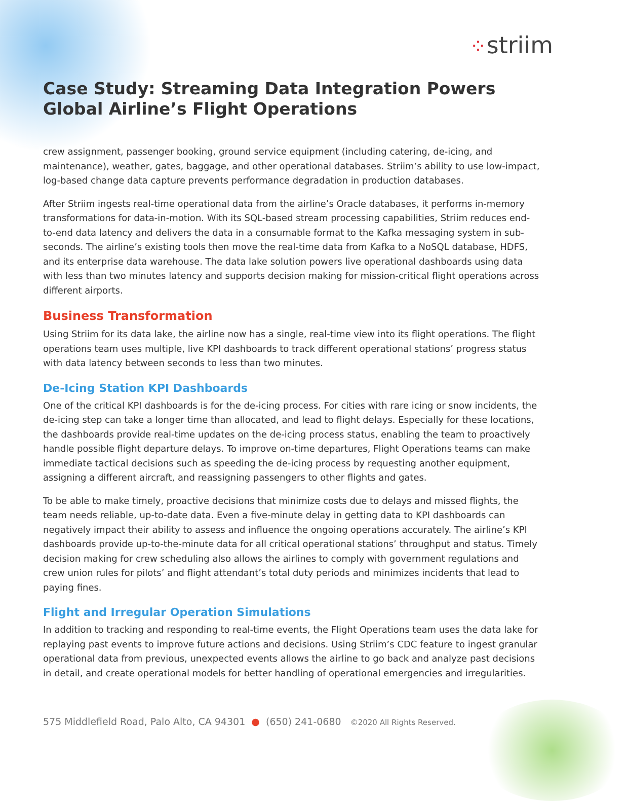⁘striim
Case Study: Streaming Data Integration Powers
Global Airline’s Flight Operations
crew assignment, passenger booking, ground service equipment (including catering, de-icing, and maintenance), weather, gates, baggage, and other operational databases. Striim’s ability to use low-impact, log-based change data capture prevents performance degradation in production databases.
After Striim ingests real-time operational data from the airline’s Oracle databases, it performs in-memory transformations for data-in-motion. With its SQL-based stream processing capabilities, Striim reduces end-to-end data latency and delivers the data in a consumable format to the Kafka messaging system in sub-seconds. The airline’s existing tools then move the real-time data from Kafka to a NoSQL database, HDFS, and its enterprise data warehouse. The data lake solution powers live operational dashboards using data with less than two minutes latency and supports decision making for mission-critical flight operations across different airports.
Business Transformation
Using Striim for its data lake, the airline now has a single, real-time view into its flight operations. The flight operations team uses multiple, live KPI dashboards to track different operational stations’ progress status with data latency between seconds to less than two minutes.
De-Icing Station KPI Dashboards
One of the critical KPI dashboards is for the de-icing process. For cities with rare icing or snow incidents, the de-icing step can take a longer time than allocated, and lead to flight delays. Especially for these locations, the dashboards provide real-time updates on the de-icing process status, enabling the team to proactively handle possible flight departure delays. To improve on-time departures, Flight Operations teams can make immediate tactical decisions such as speeding the de-icing process by requesting another equipment, assigning a different aircraft, and reassigning passengers to other flights and gates.
To be able to make timely, proactive decisions that minimize costs due to delays and missed flights, the team needs reliable, up-to-date data. Even a five-minute delay in getting data to KPI dashboards can negatively impact their ability to assess and influence the ongoing operations accurately. The airline’s KPI dashboards provide up-to-the-minute data for all critical operational stations’ throughput and status. Timely decision making for crew scheduling also allows the airlines to comply with government regulations and crew union rules for pilots’ and flight attendant’s total duty periods and minimizes incidents that lead to paying fines.
Flight and Irregular Operation Simulations
In addition to tracking and responding to real-time events, the Flight Operations team uses the data lake for replaying past events to improve future actions and decisions. Using Striim’s CDC feature to ingest granular operational data from previous, unexpected events allows the airline to go back and analyze past decisions in detail, and create operational models for better handling of operational emergencies and irregularities.
575 Middlefield Road, Palo Alto, CA 94301 ● (650) 241-0680 ©2020 All Rights Reserved.